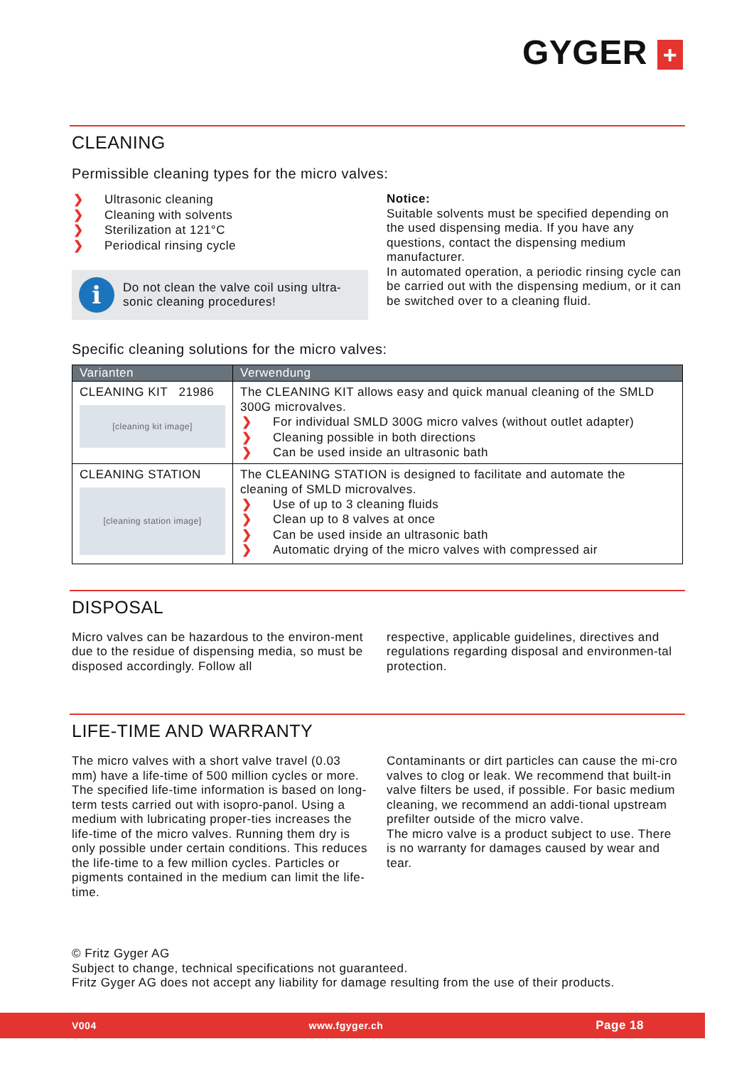GYGER +
CLEANING
Permissible cleaning types for the micro valves:
❯ Ultrasonic cleaning
❯ Cleaning with solvents
❯ Sterilization at 121°C
❯ Periodical rinsing cycle
i
Do not clean the valve coil using ultra-sonic cleaning procedures!
Notice:
Suitable solvents must be specified depending on the used dispensing media. If you have any questions, contact the dispensing medium manufacturer.
In automated operation, a periodic rinsing cycle can be carried out with the dispensing medium, or it can be switched over to a cleaning fluid.
Specific cleaning solutions for the micro valves:
| Varianten | Verwendung |
| --- | --- |
| CLEANING KIT 21986 [cleaning kit image] | The CLEANING KIT allows easy and quick manual cleaning of the SMLD 300G microvalves. ❯ For individual SMLD 300G micro valves (without outlet adapter) ❯ Cleaning possible in both directions ❯ Can be used inside an ultrasonic bath |
| CLEANING STATION [cleaning station image] | The CLEANING STATION is designed to facilitate and automate the cleaning of SMLD microvalves. ❯ Use of up to 3 cleaning fluids ❯ Clean up to 8 valves at once ❯ Can be used inside an ultrasonic bath ❯ Automatic drying of the micro valves with compressed air |
DISPOSAL
Micro valves can be hazardous to the environ-ment due to the residue of dispensing media, so must be disposed accordingly. Follow all
respective, applicable guidelines, directives and regulations regarding disposal and environmen-tal protection.
LIFE-TIME AND WARRANTY
The micro valves with a short valve travel (0.03 mm) have a life-time of 500 million cycles or more. The specified life-time information is based on long-term tests carried out with isopro-panol. Using a medium with lubricating proper-ties increases the life-time of the micro valves. Running them dry is only possible under certain conditions. This reduces the life-time to a few million cycles. Particles or pigments contained in the medium can limit the life-time.
Contaminants or dirt particles can cause the mi-cro valves to clog or leak. We recommend that built-in valve filters be used, if possible. For basic medium cleaning, we recommend an addi-tional upstream prefilter outside of the micro valve.
The micro valve is a product subject to use. There is no warranty for damages caused by wear and tear.
© Fritz Gyger AG
Subject to change, technical specifications not guaranteed.
Fritz Gyger AG does not accept any liability for damage resulting from the use of their products.
V004 www.fgyger.ch Page 18